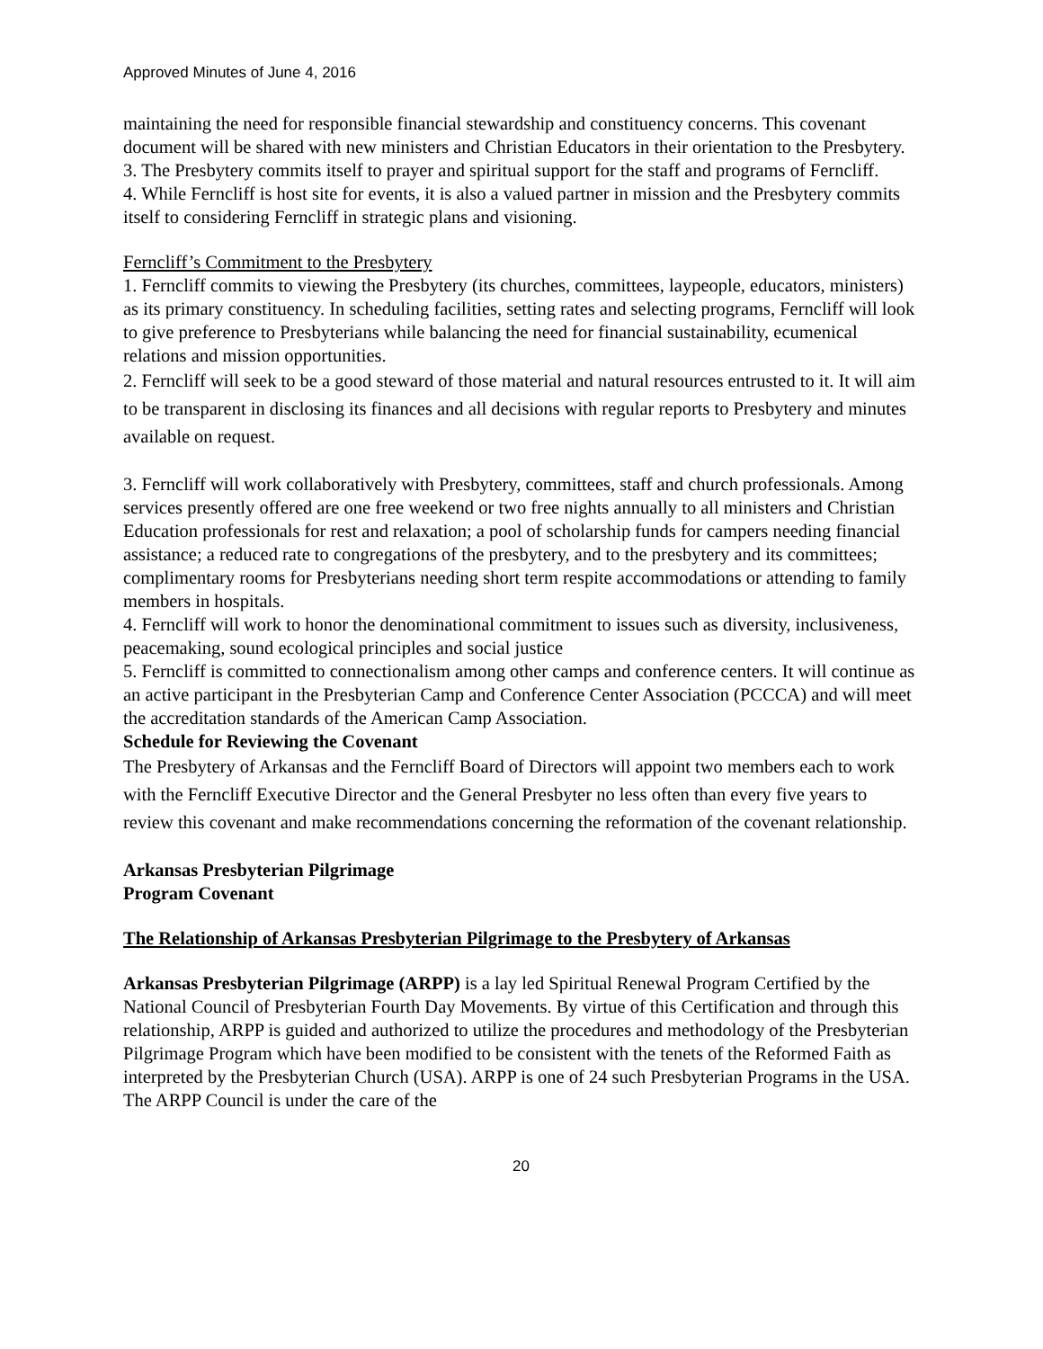Approved Minutes of June 4, 2016
maintaining the need for responsible financial stewardship and constituency concerns. This covenant document will be shared with new ministers and Christian Educators in their orientation to the Presbytery.
3. The Presbytery commits itself to prayer and spiritual support for the staff and programs of Ferncliff.
4. While Ferncliff is host site for events, it is also a valued partner in mission and the Presbytery commits itself to considering Ferncliff in strategic plans and visioning.
Ferncliff’s Commitment to the Presbytery
1. Ferncliff commits to viewing the Presbytery (its churches, committees, laypeople, educators, ministers) as its primary constituency. In scheduling facilities, setting rates and selecting programs, Ferncliff will look to give preference to Presbyterians while balancing the need for financial sustainability, ecumenical relations and mission opportunities.
2. Ferncliff will seek to be a good steward of those material and natural resources entrusted to it. It will aim to be transparent in disclosing its finances and all decisions with regular reports to Presbytery and minutes available on request.
3. Ferncliff will work collaboratively with Presbytery, committees, staff and church professionals. Among services presently offered are one free weekend or two free nights annually to all ministers and Christian Education professionals for rest and relaxation; a pool of scholarship funds for campers needing financial assistance; a reduced rate to congregations of the presbytery, and to the presbytery and its committees; complimentary rooms for Presbyterians needing short term respite accommodations or attending to family members in hospitals.
4. Ferncliff will work to honor the denominational commitment to issues such as diversity, inclusiveness, peacemaking, sound ecological principles and social justice
5. Ferncliff is committed to connectionalism among other camps and conference centers. It will continue as an active participant in the Presbyterian Camp and Conference Center Association (PCCCA) and will meet the accreditation standards of the American Camp Association.
Schedule for Reviewing the Covenant
The Presbytery of Arkansas and the Ferncliff Board of Directors will appoint two members each to work with the Ferncliff Executive Director and the General Presbyter no less often than every five years to review this covenant and make recommendations concerning the reformation of the covenant relationship.
Arkansas Presbyterian Pilgrimage
Program Covenant
The Relationship of Arkansas Presbyterian Pilgrimage to the Presbytery of Arkansas
Arkansas Presbyterian Pilgrimage (ARPP) is a lay led Spiritual Renewal Program Certified by the National Council of Presbyterian Fourth Day Movements. By virtue of this Certification and through this relationship, ARPP is guided and authorized to utilize the procedures and methodology of the Presbyterian Pilgrimage Program which have been modified to be consistent with the tenets of the Reformed Faith as interpreted by the Presbyterian Church (USA). ARPP is one of 24 such Presbyterian Programs in the USA. The ARPP Council is under the care of the
20